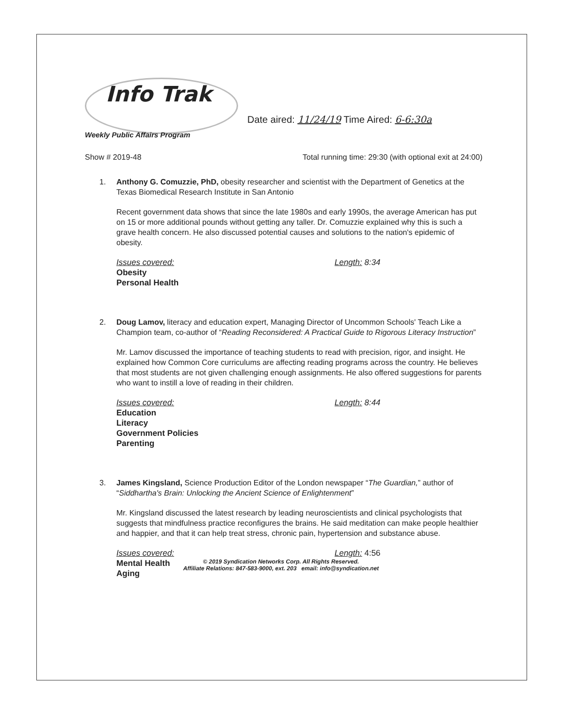Info Trak
Date aired: 11/24/19 Time Aired: 6-6:30a
Weekly Public Affairs Program
Show # 2019-48 Total running time: 29:30 (with optional exit at 24:00)
1. Anthony G. Comuzzie, PhD, obesity researcher and scientist with the Department of Genetics at the Texas Biomedical Research Institute in San Antonio
Recent government data shows that since the late 1980s and early 1990s, the average American has put on 15 or more additional pounds without getting any taller. Dr. Comuzzie explained why this is such a grave health concern. He also discussed potential causes and solutions to the nation's epidemic of obesity.
Issues covered:
Obesity
Personal Health
Length: 8:34
2. Doug Lamov, literacy and education expert, Managing Director of Uncommon Schools' Teach Like a Champion team, co-author of “Reading Reconsidered: A Practical Guide to Rigorous Literacy Instruction”
Mr. Lamov discussed the importance of teaching students to read with precision, rigor, and insight. He explained how Common Core curriculums are affecting reading programs across the country. He believes that most students are not given challenging enough assignments. He also offered suggestions for parents who want to instill a love of reading in their children.
Issues covered:
Education
Literacy
Government Policies
Parenting
Length: 8:44
3. James Kingsland, Science Production Editor of the London newspaper “The Guardian,” author of “Siddhartha's Brain: Unlocking the Ancient Science of Enlightenment”
Mr. Kingsland discussed the latest research by leading neuroscientists and clinical psychologists that suggests that mindfulness practice reconfigures the brains. He said meditation can make people healthier and happier, and that it can help treat stress, chronic pain, hypertension and substance abuse.
Issues covered:
Mental Health
Aging
Length: 4:56
© 2019 Syndication Networks Corp. All Rights Reserved.
Affiliate Relations: 847-583-9000, ext. 203 email: info@syndication.net